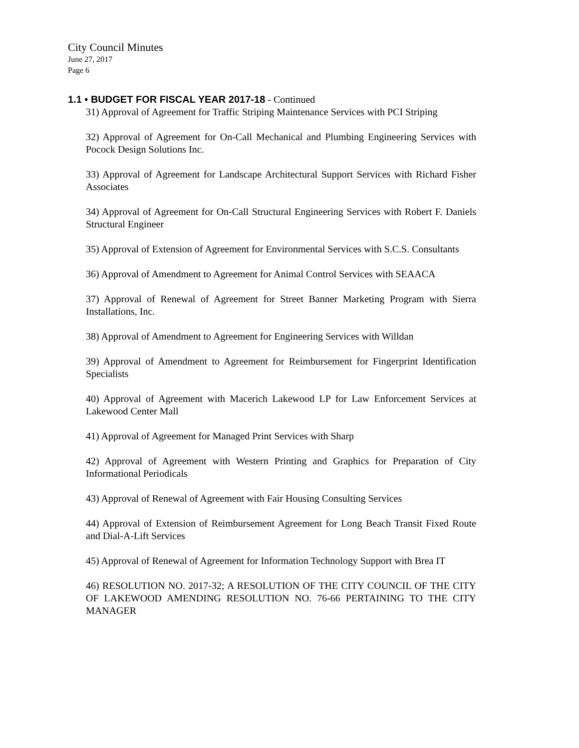City Council Minutes
June 27, 2017
Page 6
1.1 • BUDGET FOR FISCAL YEAR 2017-18 - Continued
31) Approval of Agreement for Traffic Striping Maintenance Services with PCI Striping
32) Approval of Agreement for On-Call Mechanical and Plumbing Engineering Services with Pocock Design Solutions Inc.
33) Approval of Agreement for Landscape Architectural Support Services with Richard Fisher Associates
34) Approval of Agreement for On-Call Structural Engineering Services with Robert F. Daniels Structural Engineer
35) Approval of Extension of Agreement for Environmental Services with S.C.S. Consultants
36) Approval of Amendment to Agreement for Animal Control Services with SEAACA
37) Approval of Renewal of Agreement for Street Banner Marketing Program with Sierra Installations, Inc.
38) Approval of Amendment to Agreement for Engineering Services with Willdan
39) Approval of Amendment to Agreement for Reimbursement for Fingerprint Identification Specialists
40) Approval of Agreement with Macerich Lakewood LP for Law Enforcement Services at Lakewood Center Mall
41) Approval of Agreement for Managed Print Services with Sharp
42) Approval of Agreement with Western Printing and Graphics for Preparation of City Informational Periodicals
43) Approval of Renewal of Agreement with Fair Housing Consulting Services
44) Approval of Extension of Reimbursement Agreement for Long Beach Transit Fixed Route and Dial-A-Lift Services
45) Approval of Renewal of Agreement for Information Technology Support with Brea IT
46) RESOLUTION NO. 2017-32; A RESOLUTION OF THE CITY COUNCIL OF THE CITY OF LAKEWOOD AMENDING RESOLUTION NO. 76-66 PERTAINING TO THE CITY MANAGER